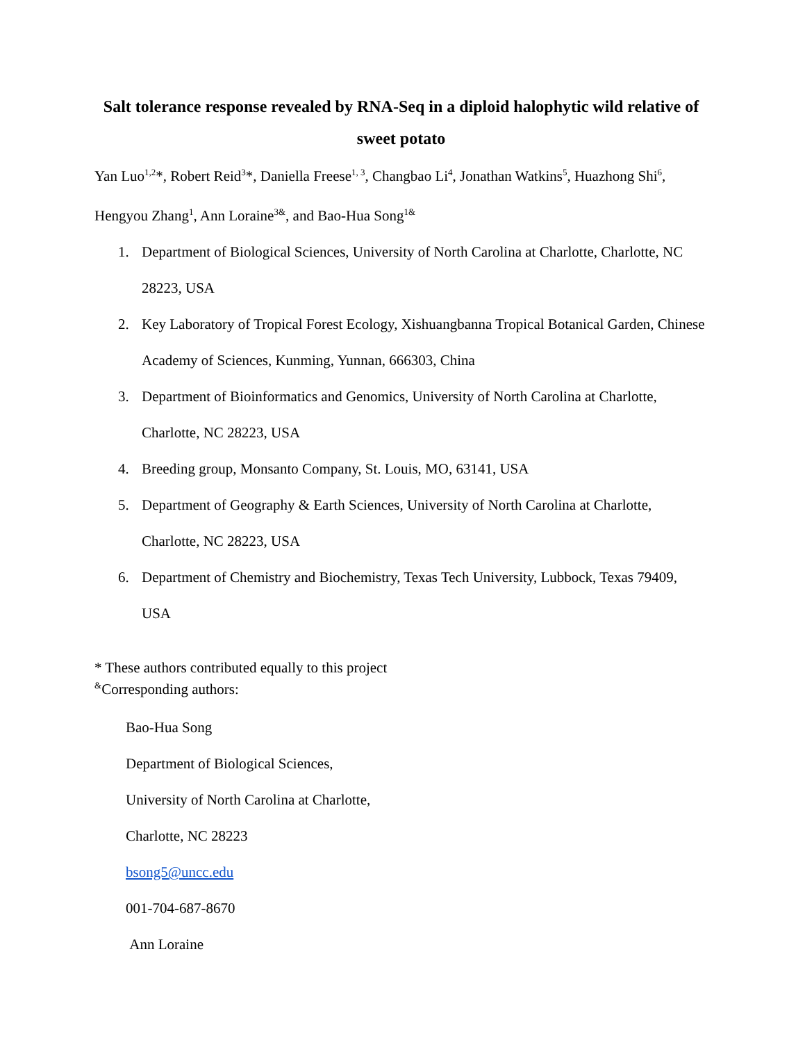Salt tolerance response revealed by RNA-Seq in a diploid halophytic wild relative of sweet potato
Yan Luo<sup>1,2</sup>*, Robert Reid<sup>3</sup>*, Daniella Freese<sup>1, 3</sup>, Changbao Li<sup>4</sup>, Jonathan Watkins<sup>5</sup>, Huazhong Shi<sup>6</sup>, Hengyou Zhang<sup>1</sup>, Ann Loraine<sup>3&</sup>, and Bao-Hua Song<sup>1&</sup>
1. Department of Biological Sciences, University of North Carolina at Charlotte, Charlotte, NC 28223, USA
2. Key Laboratory of Tropical Forest Ecology, Xishuangbanna Tropical Botanical Garden, Chinese Academy of Sciences, Kunming, Yunnan, 666303, China
3. Department of Bioinformatics and Genomics, University of North Carolina at Charlotte, Charlotte, NC 28223, USA
4. Breeding group, Monsanto Company, St. Louis, MO, 63141, USA
5. Department of Geography & Earth Sciences, University of North Carolina at Charlotte, Charlotte, NC 28223, USA
6. Department of Chemistry and Biochemistry, Texas Tech University, Lubbock, Texas 79409, USA
* These authors contributed equally to this project
<sup>&</sup>Corresponding authors:
Bao-Hua Song
Department of Biological Sciences,
University of North Carolina at Charlotte,
Charlotte, NC 28223
bsong5@uncc.edu
001-704-687-8670
Ann Loraine